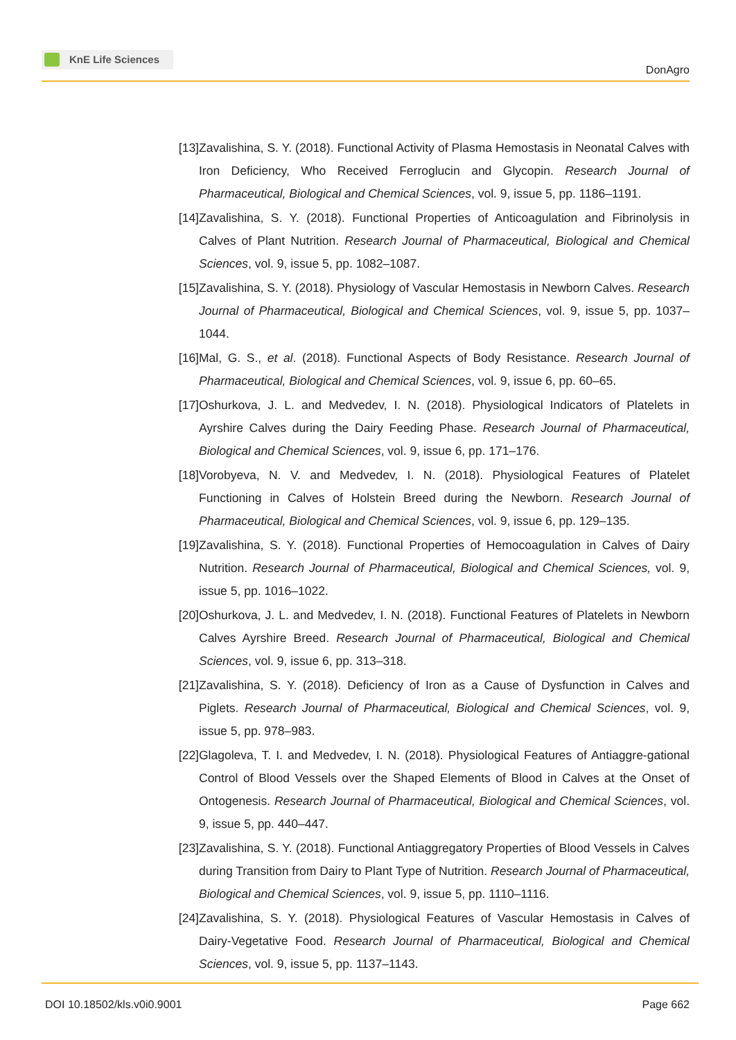KnE Life Sciences
DonAgro
[13] Zavalishina, S. Y. (2018). Functional Activity of Plasma Hemostasis in Neonatal Calves with Iron Deficiency, Who Received Ferroglucin and Glycopin. Research Journal of Pharmaceutical, Biological and Chemical Sciences, vol. 9, issue 5, pp. 1186–1191.
[14] Zavalishina, S. Y. (2018). Functional Properties of Anticoagulation and Fibrinolysis in Calves of Plant Nutrition. Research Journal of Pharmaceutical, Biological and Chemical Sciences, vol. 9, issue 5, pp. 1082–1087.
[15] Zavalishina, S. Y. (2018). Physiology of Vascular Hemostasis in Newborn Calves. Research Journal of Pharmaceutical, Biological and Chemical Sciences, vol. 9, issue 5, pp. 1037–1044.
[16] Mal, G. S., et al. (2018). Functional Aspects of Body Resistance. Research Journal of Pharmaceutical, Biological and Chemical Sciences, vol. 9, issue 6, pp. 60–65.
[17] Oshurkova, J. L. and Medvedev, I. N. (2018). Physiological Indicators of Platelets in Ayrshire Calves during the Dairy Feeding Phase. Research Journal of Pharmaceutical, Biological and Chemical Sciences, vol. 9, issue 6, pp. 171–176.
[18] Vorobyeva, N. V. and Medvedev, I. N. (2018). Physiological Features of Platelet Functioning in Calves of Holstein Breed during the Newborn. Research Journal of Pharmaceutical, Biological and Chemical Sciences, vol. 9, issue 6, pp. 129–135.
[19] Zavalishina, S. Y. (2018). Functional Properties of Hemocoagulation in Calves of Dairy Nutrition. Research Journal of Pharmaceutical, Biological and Chemical Sciences, vol. 9, issue 5, pp. 1016–1022.
[20] Oshurkova, J. L. and Medvedev, I. N. (2018). Functional Features of Platelets in Newborn Calves Ayrshire Breed. Research Journal of Pharmaceutical, Biological and Chemical Sciences, vol. 9, issue 6, pp. 313–318.
[21] Zavalishina, S. Y. (2018). Deficiency of Iron as a Cause of Dysfunction in Calves and Piglets. Research Journal of Pharmaceutical, Biological and Chemical Sciences, vol. 9, issue 5, pp. 978–983.
[22] Glagoleva, T. I. and Medvedev, I. N. (2018). Physiological Features of Antiaggre-gational Control of Blood Vessels over the Shaped Elements of Blood in Calves at the Onset of Ontogenesis. Research Journal of Pharmaceutical, Biological and Chemical Sciences, vol. 9, issue 5, pp. 440–447.
[23] Zavalishina, S. Y. (2018). Functional Antiaggregatory Properties of Blood Vessels in Calves during Transition from Dairy to Plant Type of Nutrition. Research Journal of Pharmaceutical, Biological and Chemical Sciences, vol. 9, issue 5, pp. 1110–1116.
[24] Zavalishina, S. Y. (2018). Physiological Features of Vascular Hemostasis in Calves of Dairy-Vegetative Food. Research Journal of Pharmaceutical, Biological and Chemical Sciences, vol. 9, issue 5, pp. 1137–1143.
DOI 10.18502/kls.v0i0.9001 Page 662